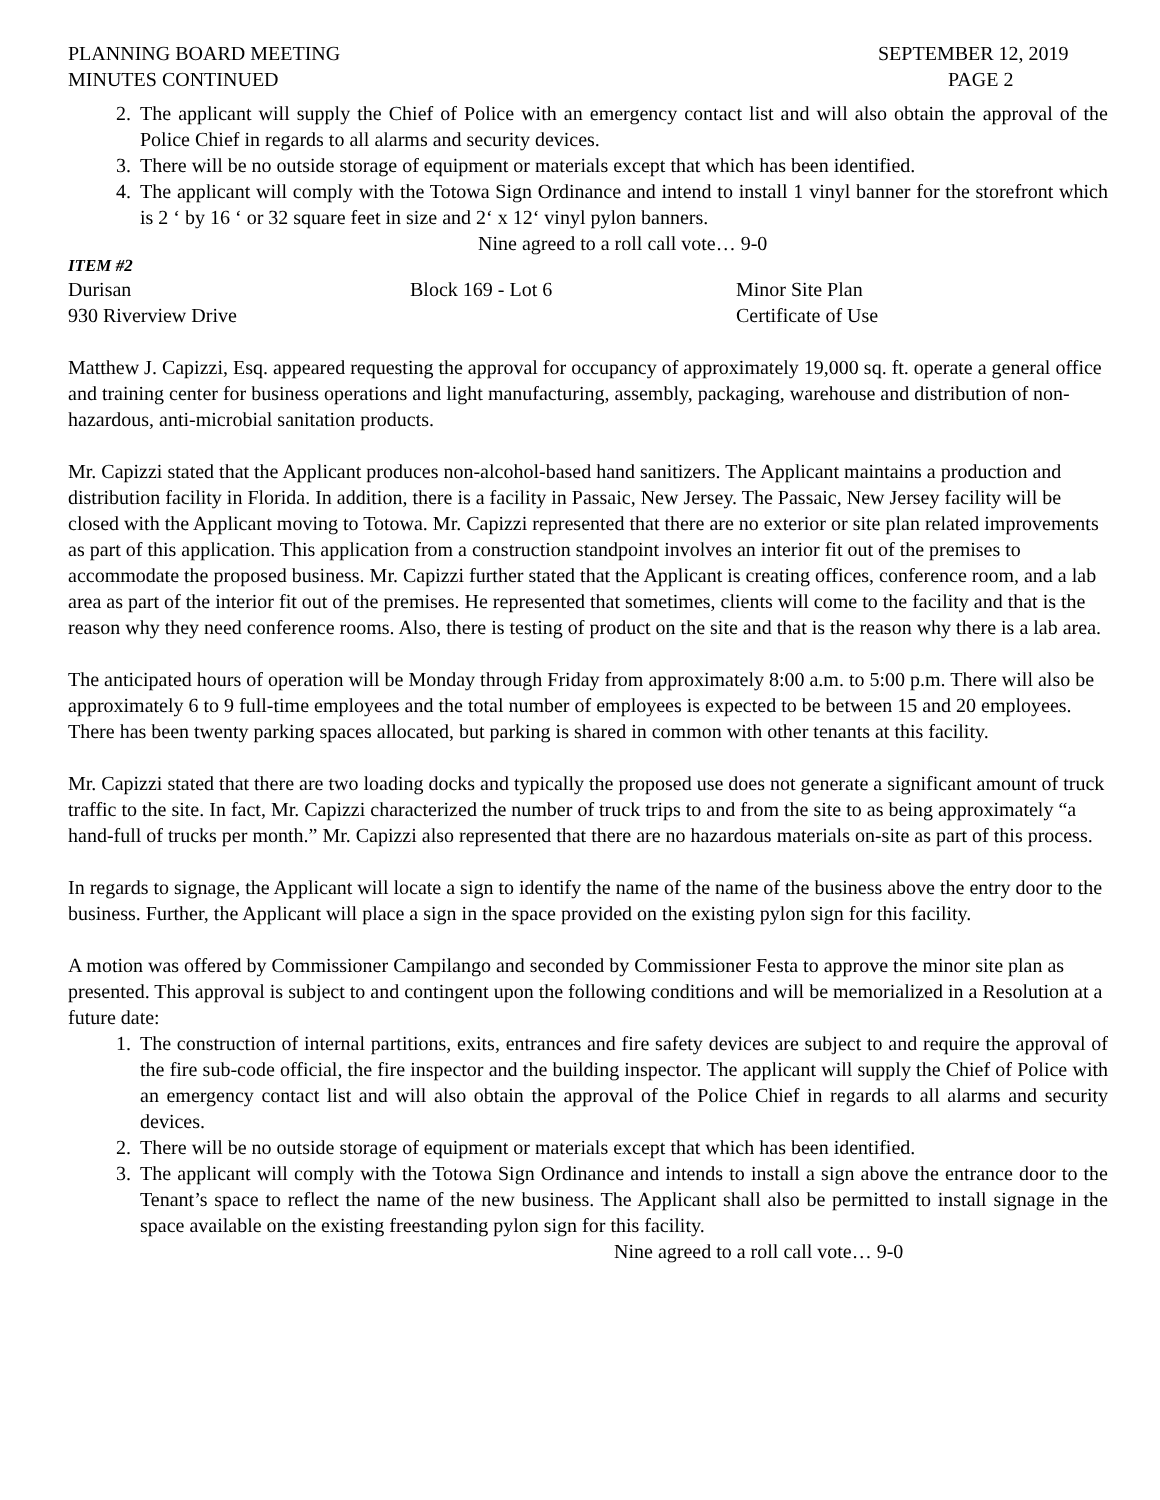PLANNING BOARD MEETING
MINUTES CONTINUED
SEPTEMBER 12, 2019
PAGE 2
2. The applicant will supply the Chief of Police with an emergency contact list and will also obtain the approval of the Police Chief in regards to all alarms and security devices.
3. There will be no outside storage of equipment or materials except that which has been identified.
4. The applicant will comply with the Totowa Sign Ordinance and intend to install 1 vinyl banner for the storefront which is 2 ‘ by 16 ‘ or 32 square feet in size and 2‘ x 12‘ vinyl pylon banners.
Nine agreed to a roll call vote… 9-0
ITEM #2
Durisan Block 169 - Lot 6 Minor Site Plan
930 Riverview Drive Certificate of Use
Matthew J. Capizzi, Esq. appeared requesting the approval for occupancy of approximately 19,000 sq. ft. operate a general office and training center for business operations and light manufacturing, assembly, packaging, warehouse and distribution of non-hazardous, anti-microbial sanitation products.
Mr. Capizzi stated that the Applicant produces non-alcohol-based hand sanitizers. The Applicant maintains a production and distribution facility in Florida. In addition, there is a facility in Passaic, New Jersey. The Passaic, New Jersey facility will be closed with the Applicant moving to Totowa. Mr. Capizzi represented that there are no exterior or site plan related improvements as part of this application. This application from a construction standpoint involves an interior fit out of the premises to accommodate the proposed business. Mr. Capizzi further stated that the Applicant is creating offices, conference room, and a lab area as part of the interior fit out of the premises. He represented that sometimes, clients will come to the facility and that is the reason why they need conference rooms. Also, there is testing of product on the site and that is the reason why there is a lab area.
The anticipated hours of operation will be Monday through Friday from approximately 8:00 a.m. to 5:00 p.m. There will also be approximately 6 to 9 full-time employees and the total number of employees is expected to be between 15 and 20 employees. There has been twenty parking spaces allocated, but parking is shared in common with other tenants at this facility.
Mr. Capizzi stated that there are two loading docks and typically the proposed use does not generate a significant amount of truck traffic to the site. In fact, Mr. Capizzi characterized the number of truck trips to and from the site to as being approximately “a hand-full of trucks per month.” Mr. Capizzi also represented that there are no hazardous materials on-site as part of this process.
In regards to signage, the Applicant will locate a sign to identify the name of the name of the business above the entry door to the business. Further, the Applicant will place a sign in the space provided on the existing pylon sign for this facility.
A motion was offered by Commissioner Campilango and seconded by Commissioner Festa to approve the minor site plan as presented. This approval is subject to and contingent upon the following conditions and will be memorialized in a Resolution at a future date:
1. The construction of internal partitions, exits, entrances and fire safety devices are subject to and require the approval of the fire sub-code official, the fire inspector and the building inspector. The applicant will supply the Chief of Police with an emergency contact list and will also obtain the approval of the Police Chief in regards to all alarms and security devices.
2. There will be no outside storage of equipment or materials except that which has been identified.
3. The applicant will comply with the Totowa Sign Ordinance and intends to install a sign above the entrance door to the Tenant’s space to reflect the name of the new business. The Applicant shall also be permitted to install signage in the space available on the existing freestanding pylon sign for this facility.
Nine agreed to a roll call vote… 9-0